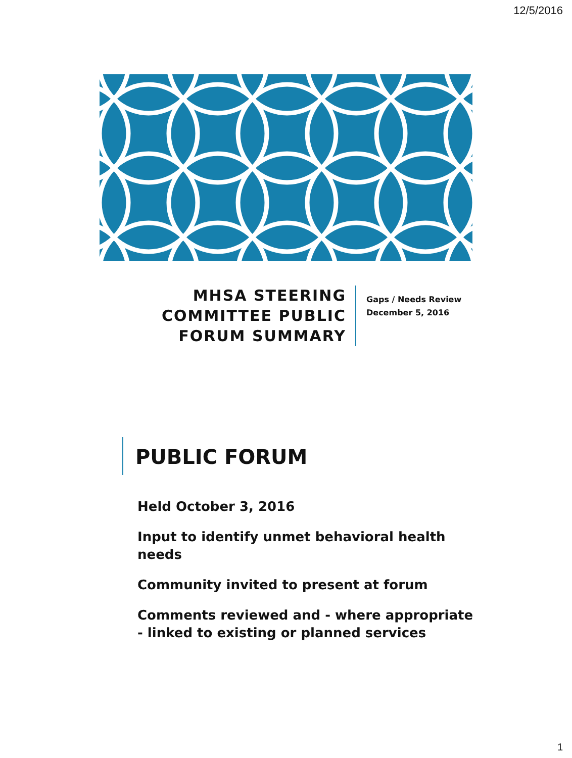12/5/2016
MHSA STEERING COMMITTEE PUBLIC FORUM SUMMARY
Gaps / Needs Review
December 5, 2016
PUBLIC FORUM
Held October 3, 2016
Input to identify unmet behavioral health needs
Community invited to present at forum
Comments reviewed and - where appropriate - linked to existing or planned services
1